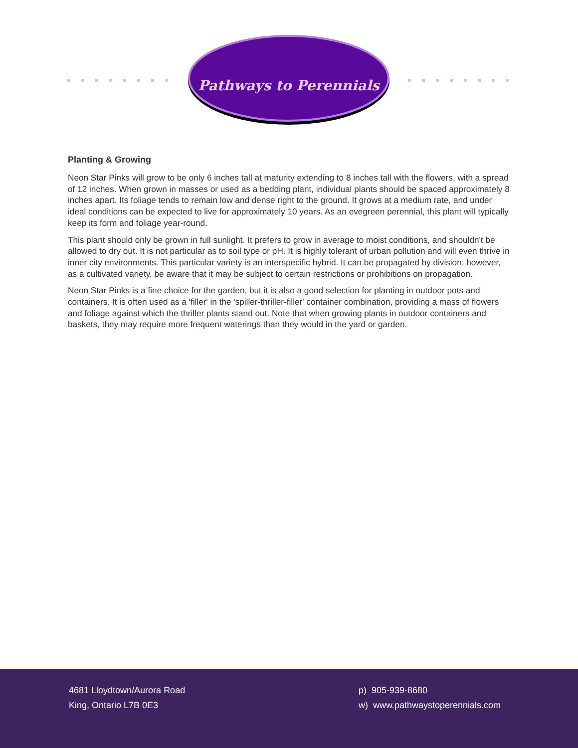Pathways to Perennials
Planting & Growing
Neon Star Pinks will grow to be only 6 inches tall at maturity extending to 8 inches tall with the flowers, with a spread of 12 inches. When grown in masses or used as a bedding plant, individual plants should be spaced approximately 8 inches apart. Its foliage tends to remain low and dense right to the ground. It grows at a medium rate, and under ideal conditions can be expected to live for approximately 10 years. As an evegreen perennial, this plant will typically keep its form and foliage year-round.
This plant should only be grown in full sunlight. It prefers to grow in average to moist conditions, and shouldn't be allowed to dry out. It is not particular as to soil type or pH. It is highly tolerant of urban pollution and will even thrive in inner city environments. This particular variety is an interspecific hybrid. It can be propagated by division; however, as a cultivated variety, be aware that it may be subject to certain restrictions or prohibitions on propagation.
Neon Star Pinks is a fine choice for the garden, but it is also a good selection for planting in outdoor pots and containers. It is often used as a 'filler' in the 'spiller-thriller-filler' container combination, providing a mass of flowers and foliage against which the thriller plants stand out. Note that when growing plants in outdoor containers and baskets, they may require more frequent waterings than they would in the yard or garden.
4681 Lloydtown/Aurora Road
King, Ontario L7B 0E3
p) 905-939-8680
w) www.pathwaystoperennials.com